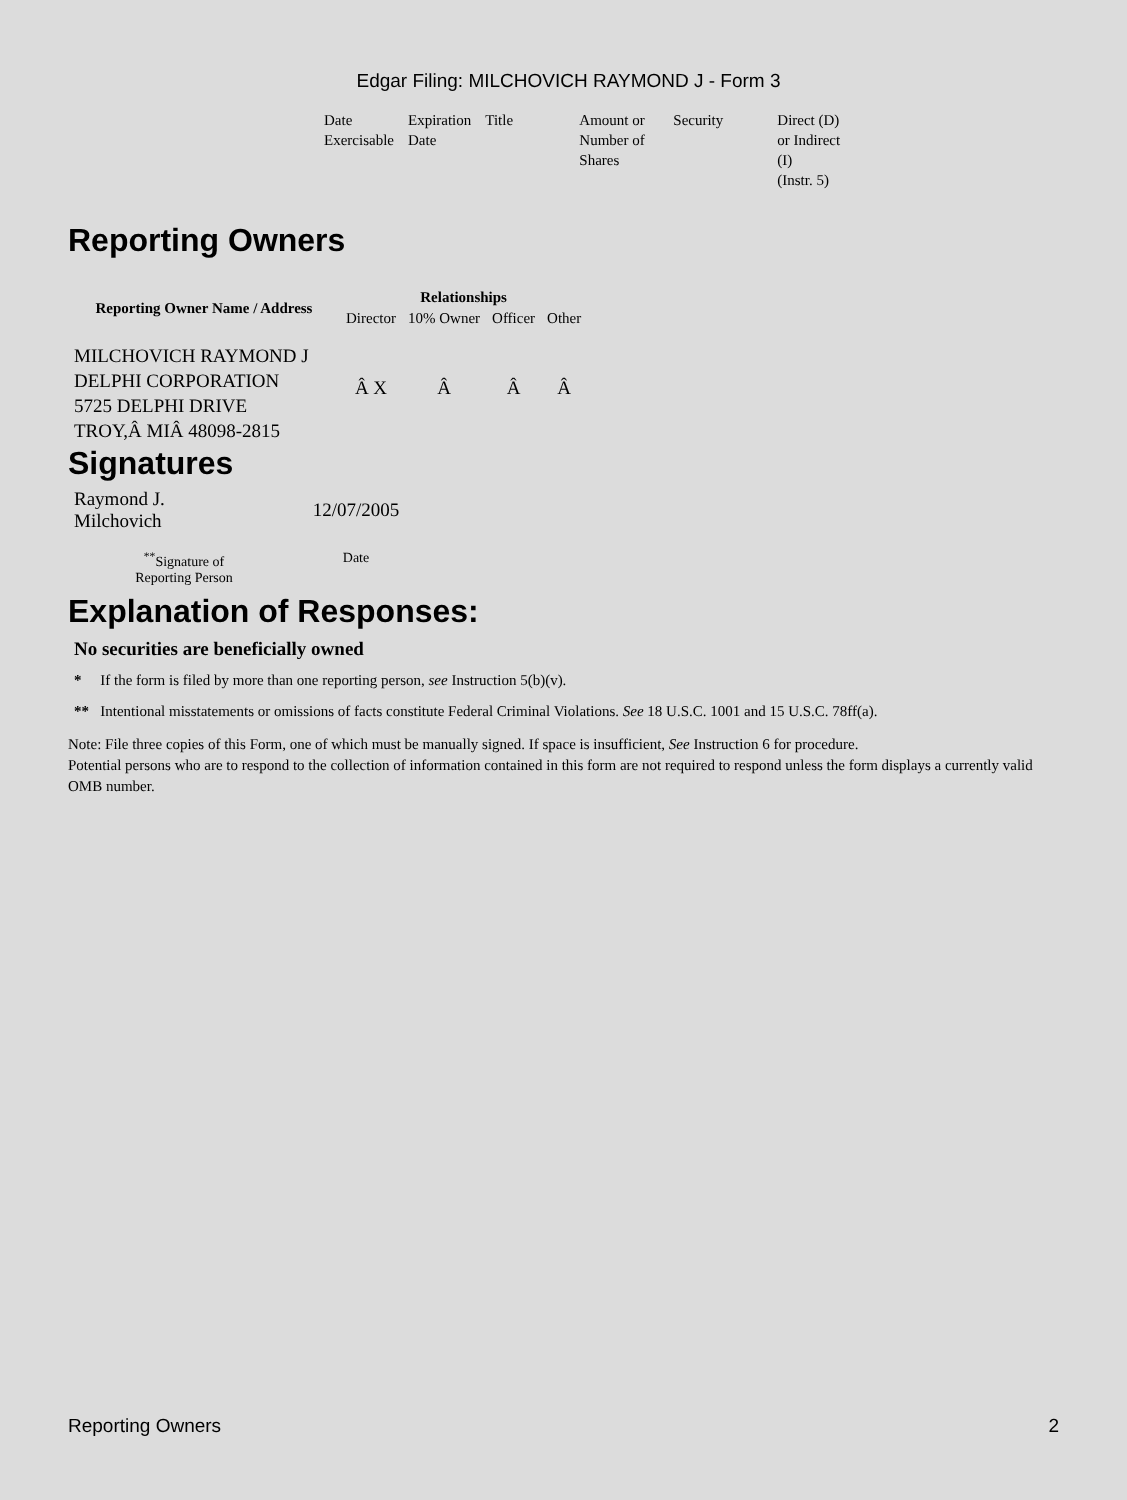Edgar Filing: MILCHOVICH RAYMOND J - Form 3
| Date Exercisable | Expiration Date | Title | Amount or Number of Shares | Security | Direct (D) or Indirect (I) (Instr. 5) |
Reporting Owners
| Reporting Owner Name / Address | Relationships | | | |
| --- | --- | --- | --- | --- |
| | Director | 10% Owner | Officer | Other |
| MILCHOVICH RAYMOND J DELPHI CORPORATION 5725 DELPHI DRIVE TROY,Â MIÂ 48098-2815 | Â X | Â | Â | Â |
Signatures
| Raymond J. Milchovich | 12/07/2005 |
| <sup>**</sup> Signature of Reporting Person | Date |
Explanation of Responses:
No securities are beneficially owned
* If the form is filed by more than one reporting person, see Instruction 5(b)(v).
** Intentional misstatements or omissions of facts constitute Federal Criminal Violations. See 18 U.S.C. 1001 and 15 U.S.C. 78ff(a).
Note: File three copies of this Form, one of which must be manually signed. If space is insufficient, See Instruction 6 for procedure.
Potential persons who are to respond to the collection of information contained in this form are not required to respond unless the form displays a currently valid OMB number.
Reporting Owners 2